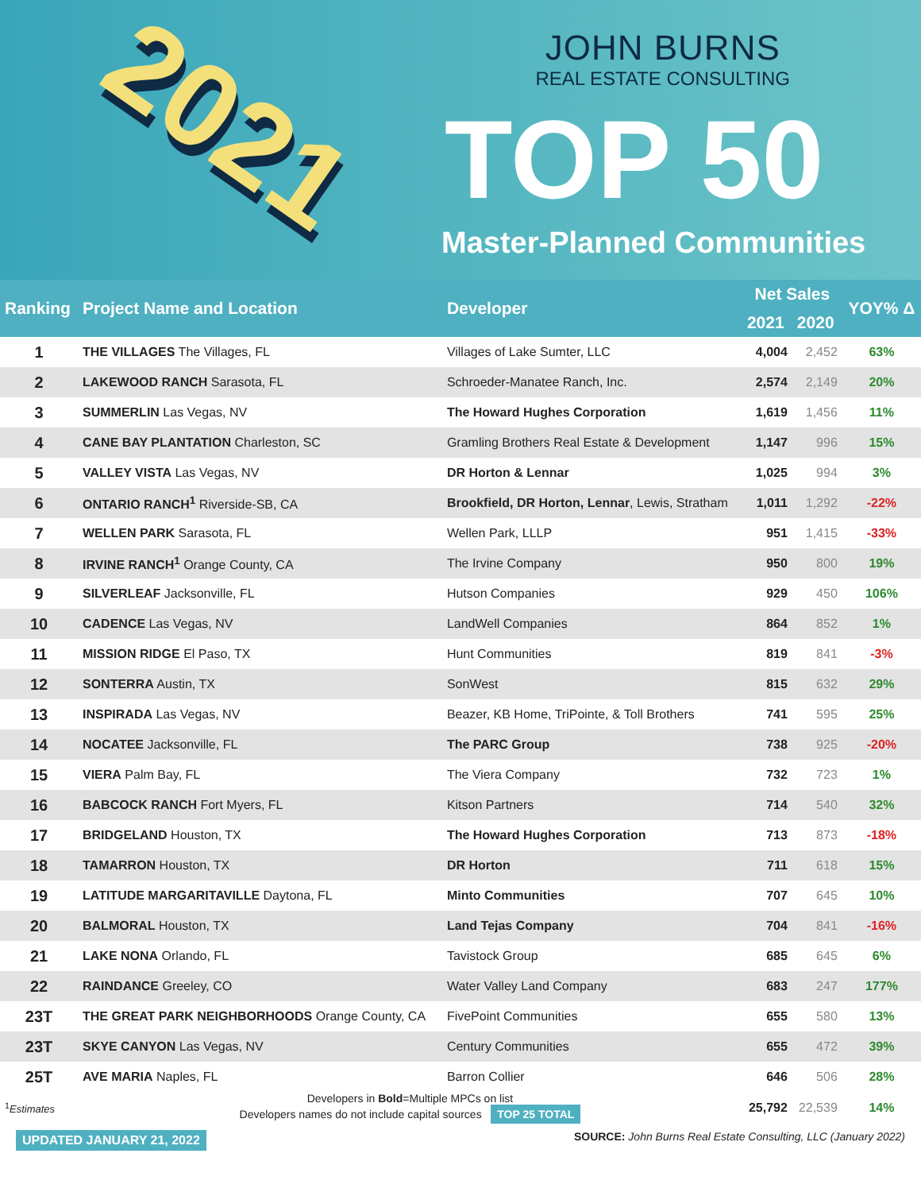2021
JOHN BURNS
REAL ESTATE CONSULTING
TOP 50
Master-Planned Communities
| Ranking | Project Name and Location | Developer | Net Sales | | YOY% Δ |
| --- | --- | --- | --- | --- | --- |
| | | | 2021 | 2020 | |
| 1 | THE VILLAGES The Villages, FL | Villages of Lake Sumter, LLC | 4,004 | 2,452 | 63% |
| 2 | LAKEWOOD RANCH Sarasota, FL | Schroeder-Manatee Ranch, Inc. | 2,574 | 2,149 | 20% |
| 3 | SUMMERLIN Las Vegas, NV | The Howard Hughes Corporation | 1,619 | 1,456 | 11% |
| 4 | CANE BAY PLANTATION Charleston, SC | Gramling Brothers Real Estate & Development | 1,147 | 996 | 15% |
| 5 | VALLEY VISTA Las Vegas, NV | DR Horton & Lennar | 1,025 | 994 | 3% |
| 6 | ONTARIO RANCH<sup>1</sup> Riverside-SB, CA | Brookfield, DR Horton, Lennar , Lewis, Stratham | 1,011 | 1,292 | -22% |
| 7 | WELLEN PARK Sarasota, FL | Wellen Park, LLLP | 951 | 1,415 | -33% |
| 8 | IRVINE RANCH<sup>1</sup> Orange County, CA | The Irvine Company | 950 | 800 | 19% |
| 9 | SILVERLEAF Jacksonville, FL | Hutson Companies | 929 | 450 | 106% |
| 10 | CADENCE Las Vegas, NV | LandWell Companies | 864 | 852 | 1% |
| 11 | MISSION RIDGE El Paso, TX | Hunt Communities | 819 | 841 | -3% |
| 12 | SONTERRA Austin, TX | SonWest | 815 | 632 | 29% |
| 13 | INSPIRADA Las Vegas, NV | Beazer, KB Home, TriPointe, & Toll Brothers | 741 | 595 | 25% |
| 14 | NOCATEE Jacksonville, FL | The PARC Group | 738 | 925 | -20% |
| 15 | VIERA Palm Bay, FL | The Viera Company | 732 | 723 | 1% |
| 16 | BABCOCK RANCH Fort Myers, FL | Kitson Partners | 714 | 540 | 32% |
| 17 | BRIDGELAND Houston, TX | The Howard Hughes Corporation | 713 | 873 | -18% |
| 18 | TAMARRON Houston, TX | DR Horton | 711 | 618 | 15% |
| 19 | LATITUDE MARGARITAVILLE Daytona, FL | Minto Communities | 707 | 645 | 10% |
| 20 | BALMORAL Houston, TX | Land Tejas Company | 704 | 841 | -16% |
| 21 | LAKE NONA Orlando, FL | Tavistock Group | 685 | 645 | 6% |
| 22 | RAINDANCE Greeley, CO | Water Valley Land Company | 683 | 247 | 177% |
| 23T | THE GREAT PARK NEIGHBORHOODS Orange County, CA | FivePoint Communities | 655 | 580 | 13% |
| 23T | SKYE CANYON Las Vegas, NV | Century Communities | 655 | 472 | 39% |
| 25T | AVE MARIA Naples, FL | Barron Collier | 646 | 506 | 28% |
| <sup>1</sup> Estimates | Developers in Bold =Multiple MPCs on list Developers names do not include capital sources TOP 25 TOTAL | | 25,792 | 22,539 | 14% |
UPDATED JANUARY 21, 2022 SOURCE: John Burns Real Estate Consulting, LLC (January 2022)